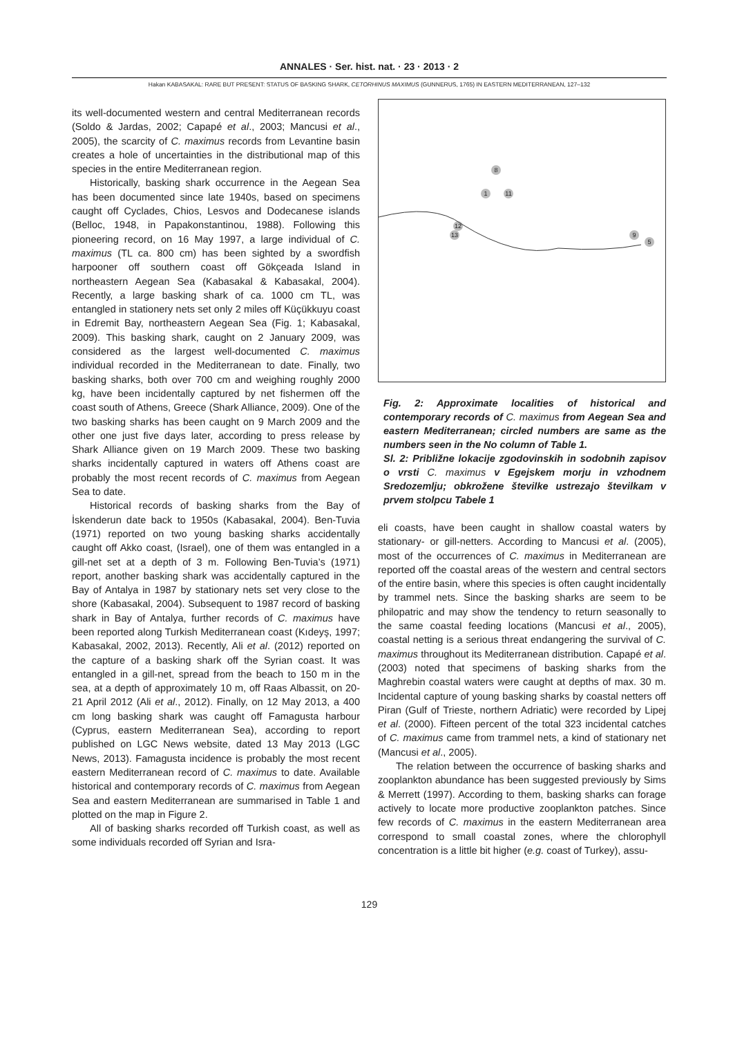ANNALES · Ser. hist. nat. · 23 · 2013 · 2
Hakan KABASAKAL: RARE BUT PRESENT: STATUS OF BASKING SHARK, CETORHINUS MAXIMUS (GUNNERUS, 1765) IN EASTERN MEDITERRANEAN, 127–132
its well-documented western and central Mediterranean records (Soldo & Jardas, 2002; Capapé et al., 2003; Mancusi et al., 2005), the scarcity of C. maximus records from Levantine basin creates a hole of uncertainties in the distributional map of this species in the entire Mediterranean region.
Historically, basking shark occurrence in the Aegean Sea has been documented since late 1940s, based on specimens caught off Cyclades, Chios, Lesvos and Dodecanese islands (Belloc, 1948, in Papakonstantinou, 1988). Following this pioneering record, on 16 May 1997, a large individual of C. maximus (TL ca. 800 cm) has been sighted by a swordfish harpooner off southern coast off Gökçeada Island in northeastern Aegean Sea (Kabasakal & Kabasakal, 2004). Recently, a large basking shark of ca. 1000 cm TL, was entangled in stationery nets set only 2 miles off Küçükkuyu coast in Edremit Bay, northeastern Aegean Sea (Fig. 1; Kabasakal, 2009). This basking shark, caught on 2 January 2009, was considered as the largest well-documented C. maximus individual recorded in the Mediterranean to date. Finally, two basking sharks, both over 700 cm and weighing roughly 2000 kg, have been incidentally captured by net fishermen off the coast south of Athens, Greece (Shark Alliance, 2009). One of the two basking sharks has been caught on 9 March 2009 and the other one just five days later, according to press release by Shark Alliance given on 19 March 2009. These two basking sharks incidentally captured in waters off Athens coast are probably the most recent records of C. maximus from Aegean Sea to date.
Historical records of basking sharks from the Bay of İskenderun date back to 1950s (Kabasakal, 2004). Ben-Tuvia (1971) reported on two young basking sharks accidentally caught off Akko coast, (Israel), one of them was entangled in a gill-net set at a depth of 3 m. Following Ben-Tuvia’s (1971) report, another basking shark was accidentally captured in the Bay of Antalya in 1987 by stationary nets set very close to the shore (Kabasakal, 2004). Subsequent to 1987 record of basking shark in Bay of Antalya, further records of C. maximus have been reported along Turkish Mediterranean coast (Kıdeyş, 1997; Kabasakal, 2002, 2013). Recently, Ali et al. (2012) reported on the capture of a basking shark off the Syrian coast. It was entangled in a gill-net, spread from the beach to 150 m in the sea, at a depth of approximately 10 m, off Raas Albassit, on 20-21 April 2012 (Ali et al., 2012). Finally, on 12 May 2013, a 400 cm long basking shark was caught off Famagusta harbour (Cyprus, eastern Mediterranean Sea), according to report published on LGC News website, dated 13 May 2013 (LGC News, 2013). Famagusta incidence is probably the most recent eastern Mediterranean record of C. maximus to date. Available historical and contemporary records of C. maximus from Aegean Sea and eastern Mediterranean are summarised in Table 1 and plotted on the map in Figure 2.
All of basking sharks recorded off Turkish coast, as well as some individuals recorded off Syrian and Isra-
8
1
11
12
13
9
5
Fig. 2: Approximate localities of historical and contemporary records of C. maximus from Aegean Sea and eastern Mediterranean; circled numbers are same as the numbers seen in the No column of Table 1.
Sl. 2: Približne lokacije zgodovinskih in sodobnih zapisov o vrsti C. maximus v Egejskem morju in vzhodnem Sredozemlju; obkrožene številke ustrezajo številkam v prvem stolpcu Tabele 1
eli coasts, have been caught in shallow coastal waters by stationary- or gill-netters. According to Mancusi et al. (2005), most of the occurrences of C. maximus in Mediterranean are reported off the coastal areas of the western and central sectors of the entire basin, where this species is often caught incidentally by trammel nets. Since the basking sharks are seem to be philopatric and may show the tendency to return seasonally to the same coastal feeding locations (Mancusi et al., 2005), coastal netting is a serious threat endangering the survival of C. maximus throughout its Mediterranean distribution. Capapé et al. (2003) noted that specimens of basking sharks from the Maghrebin coastal waters were caught at depths of max. 30 m. Incidental capture of young basking sharks by coastal netters off Piran (Gulf of Trieste, northern Adriatic) were recorded by Lipej et al. (2000). Fifteen percent of the total 323 incidental catches of C. maximus came from trammel nets, a kind of stationary net (Mancusi et al., 2005).
The relation between the occurrence of basking sharks and zooplankton abundance has been suggested previously by Sims & Merrett (1997). According to them, basking sharks can forage actively to locate more productive zooplankton patches. Since few records of C. maximus in the eastern Mediterranean area correspond to small coastal zones, where the chlorophyll concentration is a little bit higher (e.g. coast of Turkey), assu-
129